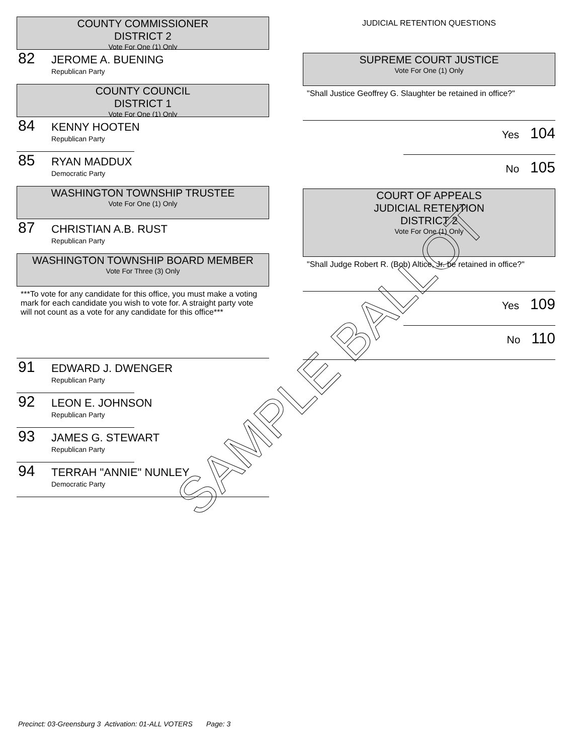COUNTY COMMISSIONER
DISTRICT 2
Vote For One (1) Only
82
JEROME A. BUENING
Republican Party
COUNTY COUNCIL
DISTRICT 1
Vote For One (1) Only
84
KENNY HOOTEN
Republican Party
85
RYAN MADDUX
Democratic Party
WASHINGTON TOWNSHIP TRUSTEE
Vote For One (1) Only
87
CHRISTIAN A.B. RUST
Republican Party
WASHINGTON TOWNSHIP BOARD MEMBER
Vote For Three (3) Only
***To vote for any candidate for this office, you must make a voting mark for each candidate you wish to vote for. A straight party vote will not count as a vote for any candidate for this office***
91
EDWARD J. DWENGER
Republican Party
92
LEON E. JOHNSON
Republican Party
93
JAMES G. STEWART
Republican Party
94
TERRAH "ANNIE" NUNLEY
Democratic Party
JUDICIAL RETENTION QUESTIONS
SUPREME COURT JUSTICE
Vote For One (1) Only
"Shall Justice Geoffrey G. Slaughter be retained in office?"
Yes 104
No 105
COURT OF APPEALS
JUDICIAL RETENTION
DISTRICT 2
Vote For One (1) Only
"Shall Judge Robert R. (Bob) Altice, Jr. be retained in office?"
Yes 109
No 110
SAMPLE BALLOT
Precinct: 03-Greensburg 3 Activation: 01-ALL VOTERS Page: 3